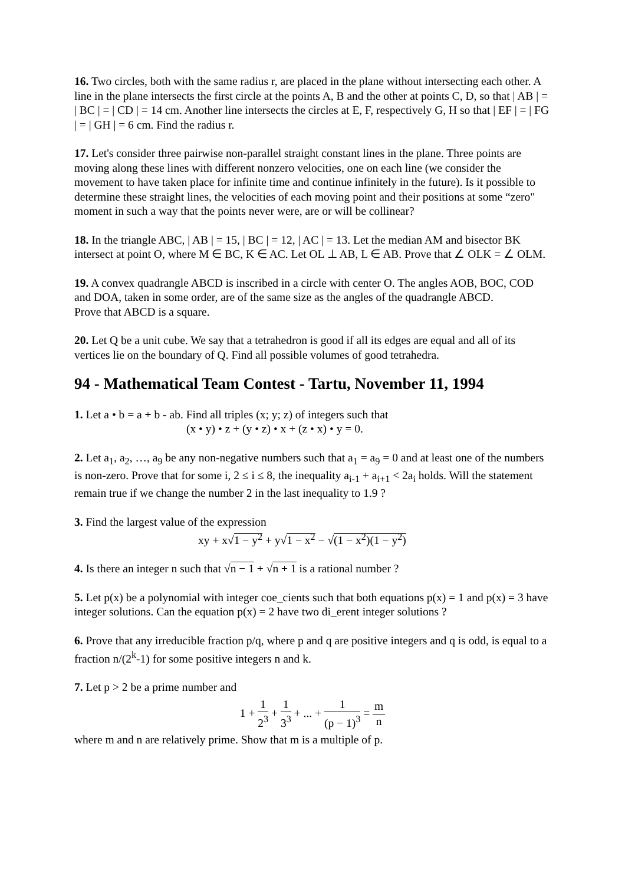16. Two circles, both with the same radius r, are placed in the plane without intersecting each other. A line in the plane intersects the first circle at the points A, B and the other at points C, D, so that | AB | = | BC | = | CD | = 14 cm. Another line intersects the circles at E, F, respectively G, H so that | EF | = | FG | = | GH | = 6 cm. Find the radius r.
17. Let's consider three pairwise non-parallel straight constant lines in the plane. Three points are moving along these lines with different nonzero velocities, one on each line (we consider the movement to have taken place for infinite time and continue infinitely in the future). Is it possible to determine these straight lines, the velocities of each moving point and their positions at some “zero" moment in such a way that the points never were, are or will be collinear?
18. In the triangle ABC, | AB | = 15, | BC | = 12, | AC | = 13. Let the median AM and bisector BK intersect at point O, where M ∈ BC, K ∈ AC. Let OL ⊥ AB, L ∈ AB. Prove that ∠ OLK = ∠ OLM.
19. A convex quadrangle ABCD is inscribed in a circle with center O. The angles AOB, BOC, COD and DOA, taken in some order, are of the same size as the angles of the quadrangle ABCD.
Prove that ABCD is a square.
20. Let Q be a unit cube. We say that a tetrahedron is good if all its edges are equal and all of its vertices lie on the boundary of Q. Find all possible volumes of good tetrahedra.
94 - Mathematical Team Contest - Tartu, November 11, 1994
1. Let a • b = a + b - ab. Find all triples (x; y; z) of integers such that
(x • y) • z + (y • z) • x + (z • x) • y = 0.
2. Let a<sub>1</sub>, a<sub>2</sub>, …, a<sub>9</sub> be any non-negative numbers such that a<sub>1</sub> = a<sub>9</sub> = 0 and at least one of the numbers is non-zero. Prove that for some i, 2 ≤ i ≤ 8, the inequality a<sub>i-1</sub> + a<sub>i+1</sub> < 2a<sub>i</sub> holds. Will the statement remain true if we change the number 2 in the last inequality to 1.9 ?
3. Find the largest value of the expression
xy + x√1 − y<sup>2</sup> + y√1 − x<sup>2</sup> − √(1 − x<sup>2</sup>)(1 − y<sup>2</sup>)
4. Is there an integer n such that √n − 1 + √n + 1 is a rational number ?
5. Let p(x) be a polynomial with integer coe_cients such that both equations p(x) = 1 and p(x) = 3 have integer solutions. Can the equation p(x) = 2 have two di_erent integer solutions ?
6. Prove that any irreducible fraction p/q, where p and q are positive integers and q is odd, is equal to a fraction n/(2<sup>k</sup>-1) for some positive integers n and k.
7. Let p > 2 be a prime number and
1 + 1 2<sup>3</sup> + 1 3<sup>3</sup> + ... + 1 (p − 1)<sup>3</sup> = m n
where m and n are relatively prime. Show that m is a multiple of p.